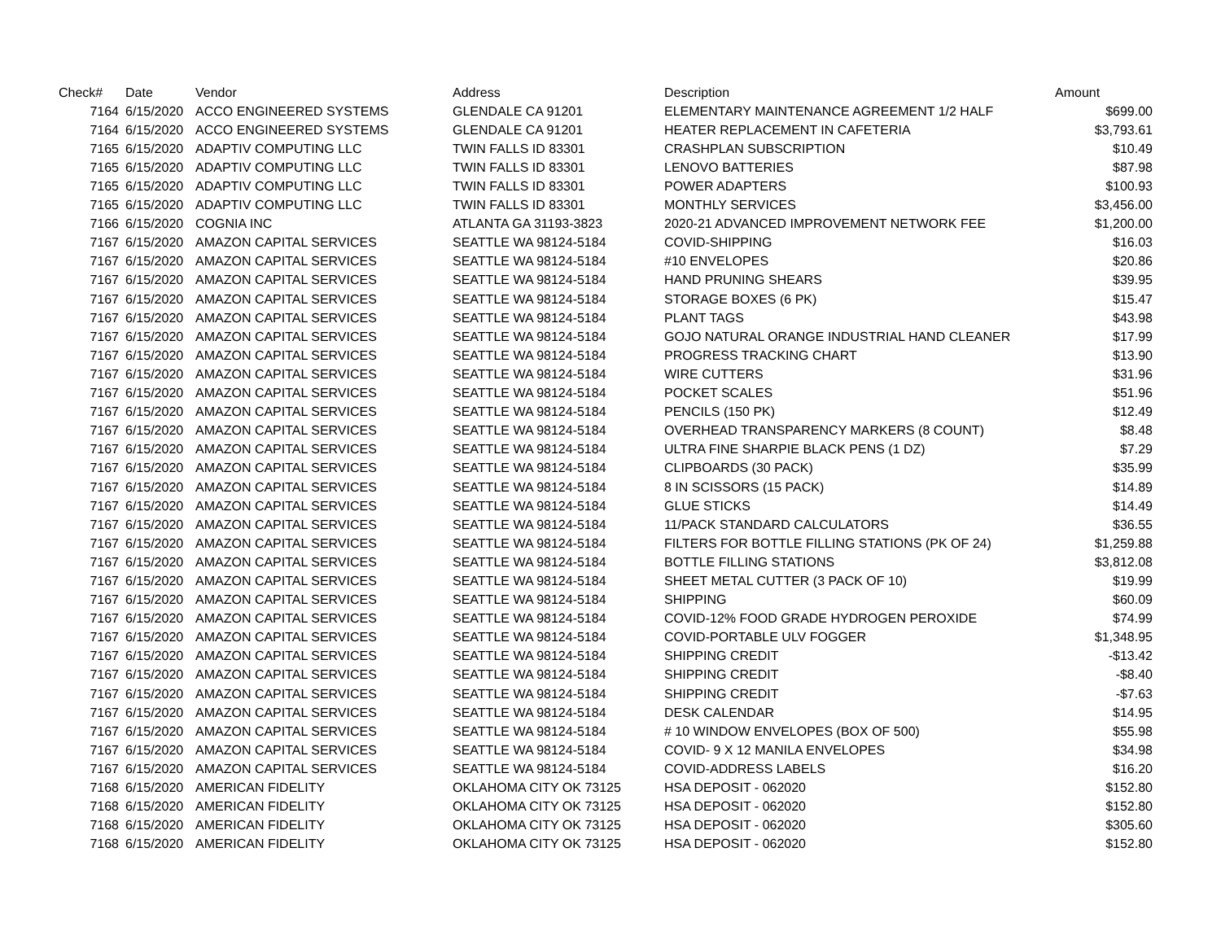| Check# | Date | Vendor | Address | Description | Amount |
| --- | --- | --- | --- | --- | --- |
| 7164 | 6/15/2020 | ACCO ENGINEERED SYSTEMS | GLENDALE CA 91201 | ELEMENTARY MAINTENANCE AGREEMENT 1/2 HALF | $699.00 |
| 7164 | 6/15/2020 | ACCO ENGINEERED SYSTEMS | GLENDALE CA 91201 | HEATER REPLACEMENT IN CAFETERIA | $3,793.61 |
| 7165 | 6/15/2020 | ADAPTIV COMPUTING LLC | TWIN FALLS ID 83301 | CRASHPLAN SUBSCRIPTION | $10.49 |
| 7165 | 6/15/2020 | ADAPTIV COMPUTING LLC | TWIN FALLS ID 83301 | LENOVO BATTERIES | $87.98 |
| 7165 | 6/15/2020 | ADAPTIV COMPUTING LLC | TWIN FALLS ID 83301 | POWER ADAPTERS | $100.93 |
| 7165 | 6/15/2020 | ADAPTIV COMPUTING LLC | TWIN FALLS ID 83301 | MONTHLY SERVICES | $3,456.00 |
| 7166 | 6/15/2020 | COGNIA INC | ATLANTA GA 31193-3823 | 2020-21 ADVANCED IMPROVEMENT NETWORK FEE | $1,200.00 |
| 7167 | 6/15/2020 | AMAZON CAPITAL SERVICES | SEATTLE WA 98124-5184 | COVID-SHIPPING | $16.03 |
| 7167 | 6/15/2020 | AMAZON CAPITAL SERVICES | SEATTLE WA 98124-5184 | #10 ENVELOPES | $20.86 |
| 7167 | 6/15/2020 | AMAZON CAPITAL SERVICES | SEATTLE WA 98124-5184 | HAND PRUNING SHEARS | $39.95 |
| 7167 | 6/15/2020 | AMAZON CAPITAL SERVICES | SEATTLE WA 98124-5184 | STORAGE BOXES (6 PK) | $15.47 |
| 7167 | 6/15/2020 | AMAZON CAPITAL SERVICES | SEATTLE WA 98124-5184 | PLANT TAGS | $43.98 |
| 7167 | 6/15/2020 | AMAZON CAPITAL SERVICES | SEATTLE WA 98124-5184 | GOJO NATURAL ORANGE INDUSTRIAL HAND CLEANER | $17.99 |
| 7167 | 6/15/2020 | AMAZON CAPITAL SERVICES | SEATTLE WA 98124-5184 | PROGRESS TRACKING CHART | $13.90 |
| 7167 | 6/15/2020 | AMAZON CAPITAL SERVICES | SEATTLE WA 98124-5184 | WIRE CUTTERS | $31.96 |
| 7167 | 6/15/2020 | AMAZON CAPITAL SERVICES | SEATTLE WA 98124-5184 | POCKET SCALES | $51.96 |
| 7167 | 6/15/2020 | AMAZON CAPITAL SERVICES | SEATTLE WA 98124-5184 | PENCILS (150 PK) | $12.49 |
| 7167 | 6/15/2020 | AMAZON CAPITAL SERVICES | SEATTLE WA 98124-5184 | OVERHEAD TRANSPARENCY MARKERS (8 COUNT) | $8.48 |
| 7167 | 6/15/2020 | AMAZON CAPITAL SERVICES | SEATTLE WA 98124-5184 | ULTRA FINE SHARPIE BLACK PENS (1 DZ) | $7.29 |
| 7167 | 6/15/2020 | AMAZON CAPITAL SERVICES | SEATTLE WA 98124-5184 | CLIPBOARDS (30 PACK) | $35.99 |
| 7167 | 6/15/2020 | AMAZON CAPITAL SERVICES | SEATTLE WA 98124-5184 | 8 IN SCISSORS (15 PACK) | $14.89 |
| 7167 | 6/15/2020 | AMAZON CAPITAL SERVICES | SEATTLE WA 98124-5184 | GLUE STICKS | $14.49 |
| 7167 | 6/15/2020 | AMAZON CAPITAL SERVICES | SEATTLE WA 98124-5184 | 11/PACK STANDARD CALCULATORS | $36.55 |
| 7167 | 6/15/2020 | AMAZON CAPITAL SERVICES | SEATTLE WA 98124-5184 | FILTERS FOR BOTTLE FILLING STATIONS (PK OF 24) | $1,259.88 |
| 7167 | 6/15/2020 | AMAZON CAPITAL SERVICES | SEATTLE WA 98124-5184 | BOTTLE FILLING STATIONS | $3,812.08 |
| 7167 | 6/15/2020 | AMAZON CAPITAL SERVICES | SEATTLE WA 98124-5184 | SHEET METAL CUTTER (3 PACK OF 10) | $19.99 |
| 7167 | 6/15/2020 | AMAZON CAPITAL SERVICES | SEATTLE WA 98124-5184 | SHIPPING | $60.09 |
| 7167 | 6/15/2020 | AMAZON CAPITAL SERVICES | SEATTLE WA 98124-5184 | COVID-12% FOOD GRADE HYDROGEN PEROXIDE | $74.99 |
| 7167 | 6/15/2020 | AMAZON CAPITAL SERVICES | SEATTLE WA 98124-5184 | COVID-PORTABLE ULV FOGGER | $1,348.95 |
| 7167 | 6/15/2020 | AMAZON CAPITAL SERVICES | SEATTLE WA 98124-5184 | SHIPPING CREDIT | -$13.42 |
| 7167 | 6/15/2020 | AMAZON CAPITAL SERVICES | SEATTLE WA 98124-5184 | SHIPPING CREDIT | -$8.40 |
| 7167 | 6/15/2020 | AMAZON CAPITAL SERVICES | SEATTLE WA 98124-5184 | SHIPPING CREDIT | -$7.63 |
| 7167 | 6/15/2020 | AMAZON CAPITAL SERVICES | SEATTLE WA 98124-5184 | DESK CALENDAR | $14.95 |
| 7167 | 6/15/2020 | AMAZON CAPITAL SERVICES | SEATTLE WA 98124-5184 | # 10 WINDOW ENVELOPES (BOX OF 500) | $55.98 |
| 7167 | 6/15/2020 | AMAZON CAPITAL SERVICES | SEATTLE WA 98124-5184 | COVID- 9 X 12 MANILA ENVELOPES | $34.98 |
| 7167 | 6/15/2020 | AMAZON CAPITAL SERVICES | SEATTLE WA 98124-5184 | COVID-ADDRESS LABELS | $16.20 |
| 7168 | 6/15/2020 | AMERICAN FIDELITY | OKLAHOMA CITY OK 73125 | HSA DEPOSIT - 062020 | $152.80 |
| 7168 | 6/15/2020 | AMERICAN FIDELITY | OKLAHOMA CITY OK 73125 | HSA DEPOSIT - 062020 | $152.80 |
| 7168 | 6/15/2020 | AMERICAN FIDELITY | OKLAHOMA CITY OK 73125 | HSA DEPOSIT - 062020 | $305.60 |
| 7168 | 6/15/2020 | AMERICAN FIDELITY | OKLAHOMA CITY OK 73125 | HSA DEPOSIT - 062020 | $152.80 |